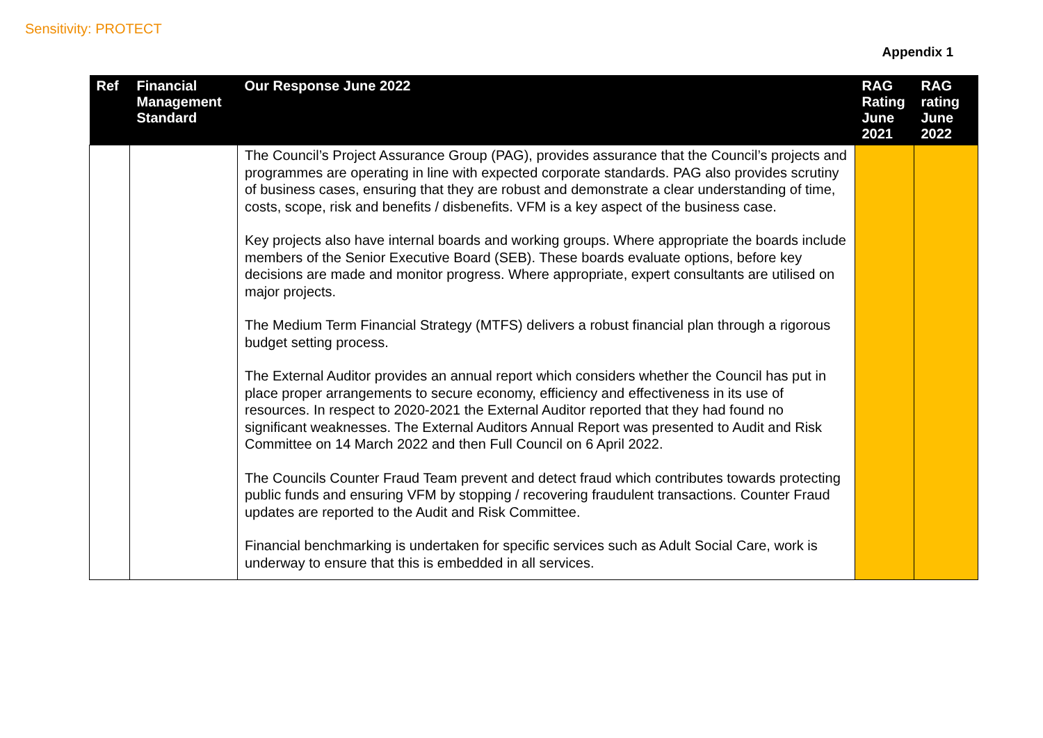Sensitivity: PROTECT
Appendix 1
| Ref | Financial Management Standard | Our Response June 2022 | RAG Rating June 2021 | RAG rating June 2022 |
| --- | --- | --- | --- | --- |
| | | The Council’s Project Assurance Group (PAG), provides assurance that the Council’s projects and programmes are operating in line with expected corporate standards. PAG also provides scrutiny of business cases, ensuring that they are robust and demonstrate a clear understanding of time, costs, scope, risk and benefits / disbenefits. VFM is a key aspect of the business case. Key projects also have internal boards and working groups. Where appropriate the boards include members of the Senior Executive Board (SEB). These boards evaluate options, before key decisions are made and monitor progress. Where appropriate, expert consultants are utilised on major projects. The Medium Term Financial Strategy (MTFS) delivers a robust financial plan through a rigorous budget setting process. The External Auditor provides an annual report which considers whether the Council has put in place proper arrangements to secure economy, efficiency and effectiveness in its use of resources. In respect to 2020-2021 the External Auditor reported that they had found no significant weaknesses. The External Auditors Annual Report was presented to Audit and Risk Committee on 14 March 2022 and then Full Council on 6 April 2022. The Councils Counter Fraud Team prevent and detect fraud which contributes towards protecting public funds and ensuring VFM by stopping / recovering fraudulent transactions. Counter Fraud updates are reported to the Audit and Risk Committee. Financial benchmarking is undertaken for specific services such as Adult Social Care, work is underway to ensure that this is embedded in all services. | | |